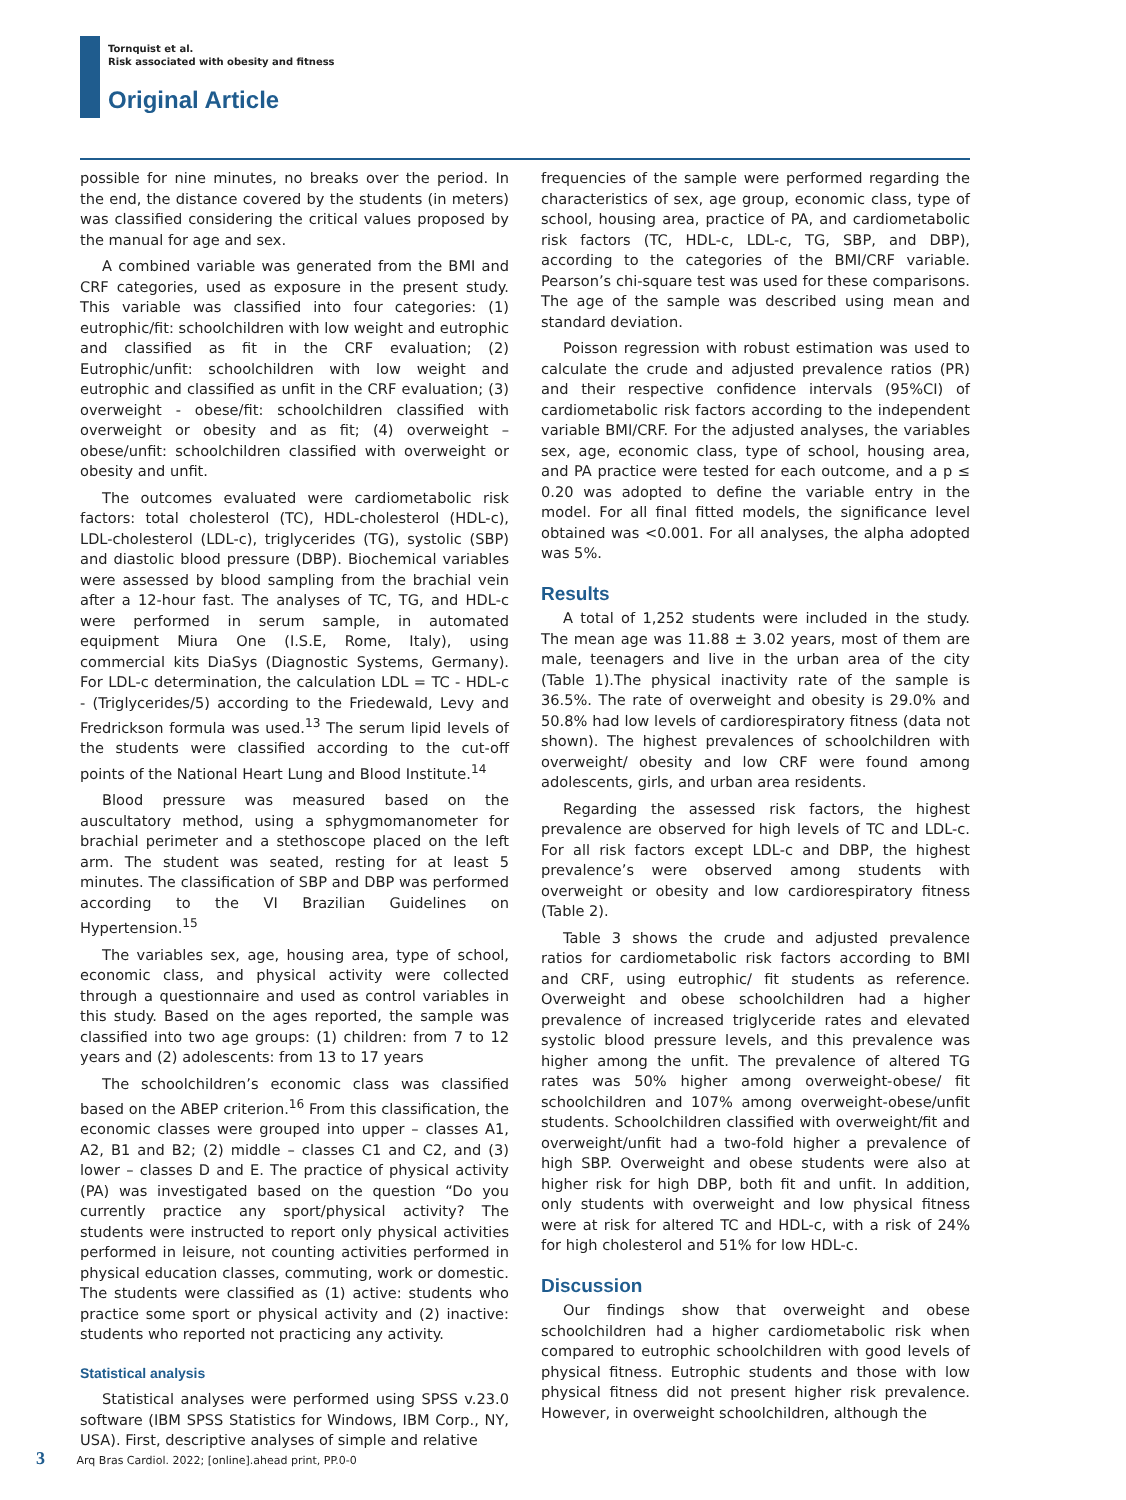Tornquist et al.
Risk associated with obesity and fitness
Original Article
possible for nine minutes, no breaks over the period. In the end, the distance covered by the students (in meters) was classified considering the critical values proposed by the manual for age and sex.
A combined variable was generated from the BMI and CRF categories, used as exposure in the present study. This variable was classified into four categories: (1) eutrophic/fit: schoolchildren with low weight and eutrophic and classified as fit in the CRF evaluation; (2) Eutrophic/unfit: schoolchildren with low weight and eutrophic and classified as unfit in the CRF evaluation; (3) overweight - obese/fit: schoolchildren classified with overweight or obesity and as fit; (4) overweight – obese/unfit: schoolchildren classified with overweight or obesity and unfit.
The outcomes evaluated were cardiometabolic risk factors: total cholesterol (TC), HDL-cholesterol (HDL-c), LDL-cholesterol (LDL-c), triglycerides (TG), systolic (SBP) and diastolic blood pressure (DBP). Biochemical variables were assessed by blood sampling from the brachial vein after a 12-hour fast. The analyses of TC, TG, and HDL-c were performed in serum sample, in automated equipment Miura One (I.S.E, Rome, Italy), using commercial kits DiaSys (Diagnostic Systems, Germany). For LDL-c determination, the calculation LDL = TC - HDL-c - (Triglycerides/5) according to the Friedewald, Levy and Fredrickson formula was used.<sup>13</sup> The serum lipid levels of the students were classified according to the cut-off points of the National Heart Lung and Blood Institute.<sup>14</sup>
Blood pressure was measured based on the auscultatory method, using a sphygmomanometer for brachial perimeter and a stethoscope placed on the left arm. The student was seated, resting for at least 5 minutes. The classification of SBP and DBP was performed according to the VI Brazilian Guidelines on Hypertension.<sup>15</sup>
The variables sex, age, housing area, type of school, economic class, and physical activity were collected through a questionnaire and used as control variables in this study. Based on the ages reported, the sample was classified into two age groups: (1) children: from 7 to 12 years and (2) adolescents: from 13 to 17 years
The schoolchildren’s economic class was classified based on the ABEP criterion.<sup>16</sup> From this classification, the economic classes were grouped into upper – classes A1, A2, B1 and B2; (2) middle – classes C1 and C2, and (3) lower – classes D and E. The practice of physical activity (PA) was investigated based on the question “Do you currently practice any sport/physical activity? The students were instructed to report only physical activities performed in leisure, not counting activities performed in physical education classes, commuting, work or domestic. The students were classified as (1) active: students who practice some sport or physical activity and (2) inactive: students who reported not practicing any activity.
Statistical analysis
Statistical analyses were performed using SPSS v.23.0 software (IBM SPSS Statistics for Windows, IBM Corp., NY, USA). First, descriptive analyses of simple and relative
frequencies of the sample were performed regarding the characteristics of sex, age group, economic class, type of school, housing area, practice of PA, and cardiometabolic risk factors (TC, HDL-c, LDL-c, TG, SBP, and DBP), according to the categories of the BMI/CRF variable. Pearson’s chi-square test was used for these comparisons. The age of the sample was described using mean and standard deviation.
Poisson regression with robust estimation was used to calculate the crude and adjusted prevalence ratios (PR) and their respective confidence intervals (95%CI) of cardiometabolic risk factors according to the independent variable BMI/CRF. For the adjusted analyses, the variables sex, age, economic class, type of school, housing area, and PA practice were tested for each outcome, and a p ≤ 0.20 was adopted to define the variable entry in the model. For all final fitted models, the significance level obtained was <0.001. For all analyses, the alpha adopted was 5%.
Results
A total of 1,252 students were included in the study. The mean age was 11.88 ± 3.02 years, most of them are male, teenagers and live in the urban area of the city (Table 1).The physical inactivity rate of the sample is 36.5%. The rate of overweight and obesity is 29.0% and 50.8% had low levels of cardiorespiratory fitness (data not shown). The highest prevalences of schoolchildren with overweight/ obesity and low CRF were found among adolescents, girls, and urban area residents.
Regarding the assessed risk factors, the highest prevalence are observed for high levels of TC and LDL-c. For all risk factors except LDL-c and DBP, the highest prevalence’s were observed among students with overweight or obesity and low cardiorespiratory fitness (Table 2).
Table 3 shows the crude and adjusted prevalence ratios for cardiometabolic risk factors according to BMI and CRF, using eutrophic/ fit students as reference. Overweight and obese schoolchildren had a higher prevalence of increased triglyceride rates and elevated systolic blood pressure levels, and this prevalence was higher among the unfit. The prevalence of altered TG rates was 50% higher among overweight-obese/ fit schoolchildren and 107% among overweight-obese/unfit students. Schoolchildren classified with overweight/fit and overweight/unfit had a two-fold higher a prevalence of high SBP. Overweight and obese students were also at higher risk for high DBP, both fit and unfit. In addition, only students with overweight and low physical fitness were at risk for altered TC and HDL-c, with a risk of 24% for high cholesterol and 51% for low HDL-c.
Discussion
Our findings show that overweight and obese schoolchildren had a higher cardiometabolic risk when compared to eutrophic schoolchildren with good levels of physical fitness. Eutrophic students and those with low physical fitness did not present higher risk prevalence. However, in overweight schoolchildren, although the
3 Arq Bras Cardiol. 2022; [online].ahead print, PP.0-0